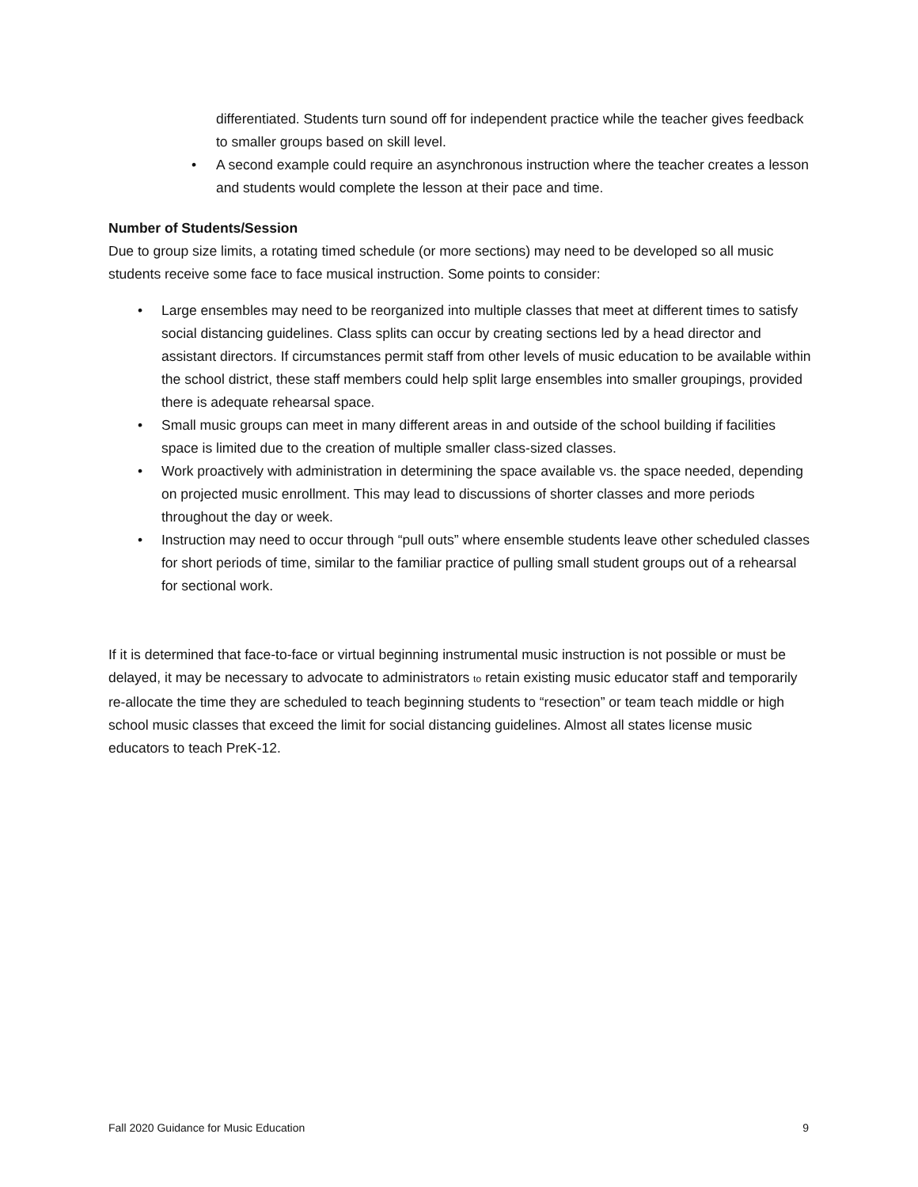differentiated. Students turn sound off for independent practice while the teacher gives feedback to smaller groups based on skill level.
• A second example could require an asynchronous instruction where the teacher creates a lesson and students would complete the lesson at their pace and time.
Number of Students/Session
Due to group size limits, a rotating timed schedule (or more sections) may need to be developed so all music students receive some face to face musical instruction. Some points to consider:
• Large ensembles may need to be reorganized into multiple classes that meet at different times to satisfy social distancing guidelines. Class splits can occur by creating sections led by a head director and assistant directors. If circumstances permit staff from other levels of music education to be available within the school district, these staff members could help split large ensembles into smaller groupings, provided there is adequate rehearsal space.
• Small music groups can meet in many different areas in and outside of the school building if facilities space is limited due to the creation of multiple smaller class-sized classes.
• Work proactively with administration in determining the space available vs. the space needed, depending on projected music enrollment. This may lead to discussions of shorter classes and more periods throughout the day or week.
• Instruction may need to occur through “pull outs” where ensemble students leave other scheduled classes for short periods of time, similar to the familiar practice of pulling small student groups out of a rehearsal for sectional work.
If it is determined that face-to-face or virtual beginning instrumental music instruction is not possible or must be delayed, it may be necessary to advocate to administrators to retain existing music educator staff and temporarily re-allocate the time they are scheduled to teach beginning students to “resection” or team teach middle or high school music classes that exceed the limit for social distancing guidelines. Almost all states license music educators to teach PreK-12.
Fall 2020 Guidance for Music Education 9